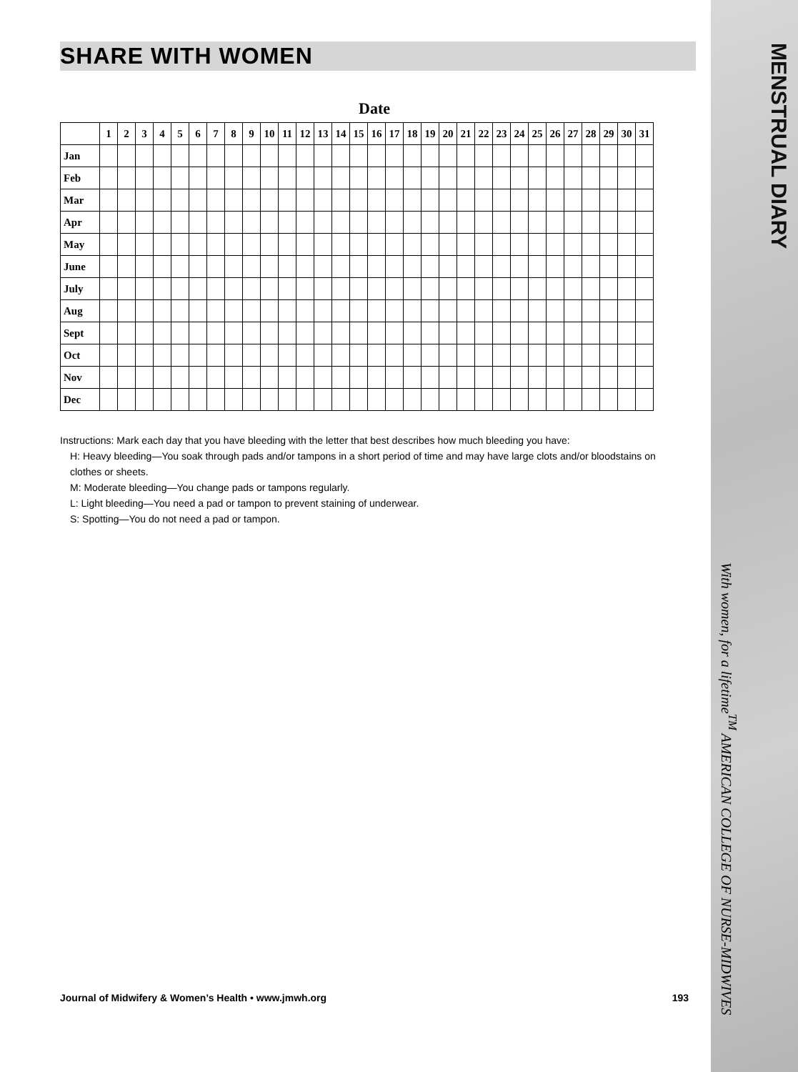SHARE WITH WOMEN
Date
| | 1 | 2 | 3 | 4 | 5 | 6 | 7 | 8 | 9 | 10 | 11 | 12 | 13 | 14 | 15 | 16 | 17 | 18 | 19 | 20 | 21 | 22 | 23 | 24 | 25 | 26 | 27 | 28 | 29 | 30 | 31 |
| --- | --- | --- | --- | --- | --- | --- | --- | --- | --- | --- | --- | --- | --- | --- | --- | --- | --- | --- | --- | --- | --- | --- | --- | --- | --- | --- | --- | --- | --- | --- | --- |
| Jan | | | | | | | | | | | | | | | | | | | | | | | | | | | | | | | |
| Feb | | | | | | | | | | | | | | | | | | | | | | | | | | | | | | | |
| Mar | | | | | | | | | | | | | | | | | | | | | | | | | | | | | | | |
| Apr | | | | | | | | | | | | | | | | | | | | | | | | | | | | | | | |
| May | | | | | | | | | | | | | | | | | | | | | | | | | | | | | | | |
| June | | | | | | | | | | | | | | | | | | | | | | | | | | | | | | | |
| July | | | | | | | | | | | | | | | | | | | | | | | | | | | | | | | |
| Aug | | | | | | | | | | | | | | | | | | | | | | | | | | | | | | | |
| Sept | | | | | | | | | | | | | | | | | | | | | | | | | | | | | | | |
| Oct | | | | | | | | | | | | | | | | | | | | | | | | | | | | | | | |
| Nov | | | | | | | | | | | | | | | | | | | | | | | | | | | | | | | |
| Dec | | | | | | | | | | | | | | | | | | | | | | | | | | | | | | | |
Instructions: Mark each day that you have bleeding with the letter that best describes how much bleeding you have:
H: Heavy bleeding—You soak through pads and/or tampons in a short period of time and may have large clots and/or bloodstains on clothes or sheets.
M: Moderate bleeding—You change pads or tampons regularly.
L: Light bleeding—You need a pad or tampon to prevent staining of underwear.
S: Spotting—You do not need a pad or tampon.
Journal of Midwifery & Women’s Health • www.jmwh.org 193
MENSTRUAL DIARY
With women, for a lifetime<sup>TM</sup> AMERICAN COLLEGE OF NURSE-MIDWIVES